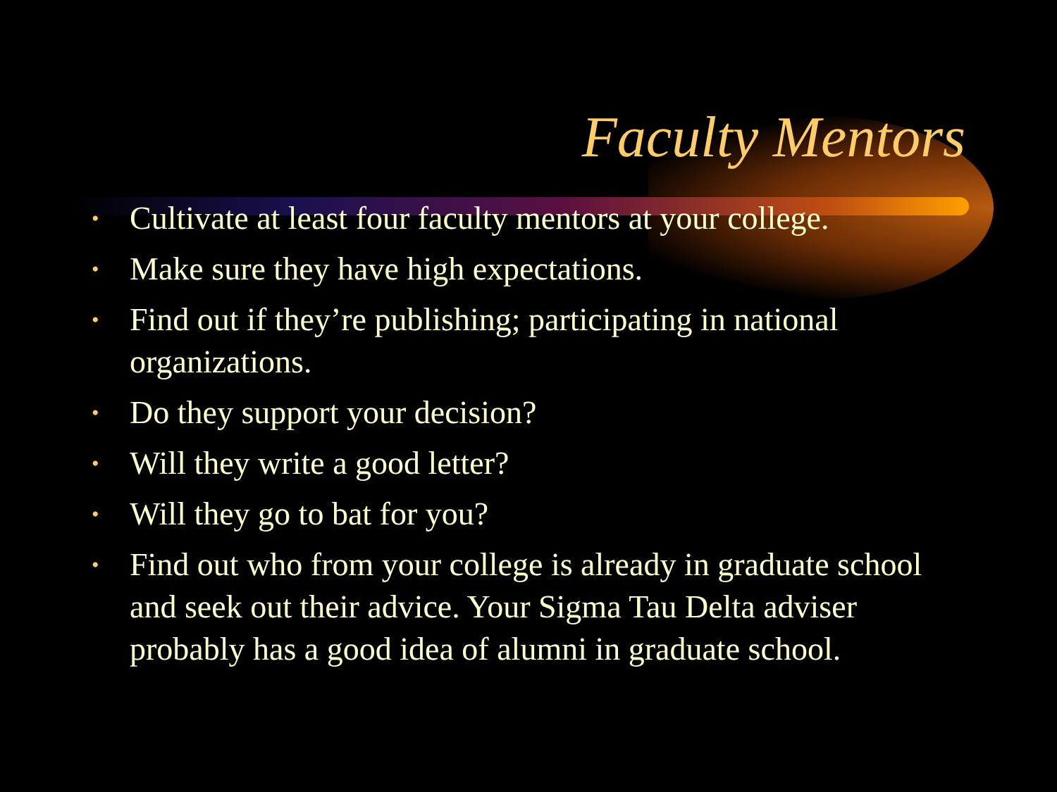Faculty Mentors
• Cultivate at least four faculty mentors at your college.
• Make sure they have high expectations.
• Find out if they’re publishing; participating in national organizations.
• Do they support your decision?
• Will they write a good letter?
• Will they go to bat for you?
• Find out who from your college is already in graduate school and seek out their advice. Your Sigma Tau Delta adviser probably has a good idea of alumni in graduate school.